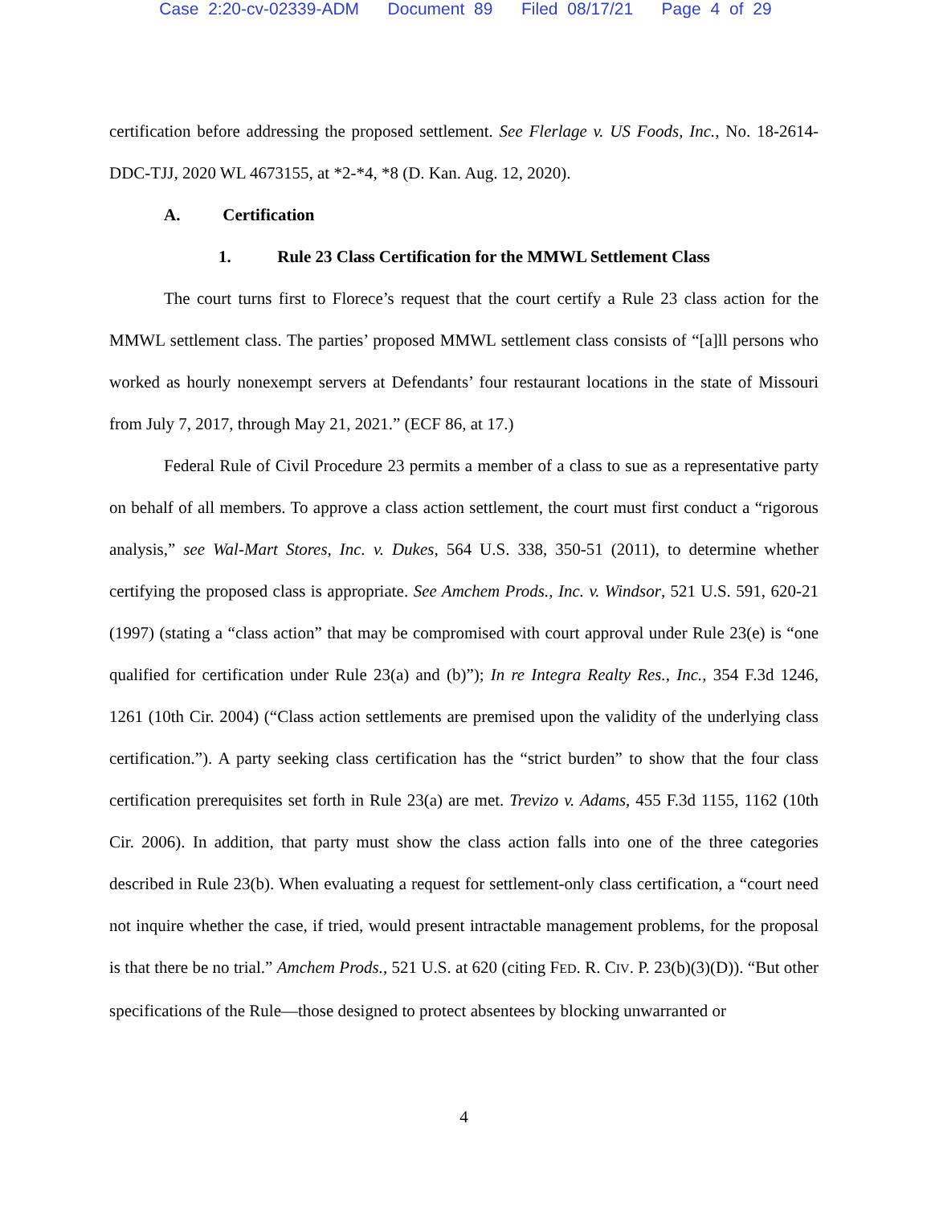Case 2:20-cv-02339-ADM Document 89 Filed 08/17/21 Page 4 of 29
certification before addressing the proposed settlement. See Flerlage v. US Foods, Inc., No. 18-2614-DDC-TJJ, 2020 WL 4673155, at *2-*4, *8 (D. Kan. Aug. 12, 2020).
A. Certification
1. Rule 23 Class Certification for the MMWL Settlement Class
The court turns first to Florece’s request that the court certify a Rule 23 class action for the MMWL settlement class. The parties’ proposed MMWL settlement class consists of “[a]ll persons who worked as hourly nonexempt servers at Defendants’ four restaurant locations in the state of Missouri from July 7, 2017, through May 21, 2021.” (ECF 86, at 17.)
Federal Rule of Civil Procedure 23 permits a member of a class to sue as a representative party on behalf of all members. To approve a class action settlement, the court must first conduct a “rigorous analysis,” see Wal-Mart Stores, Inc. v. Dukes, 564 U.S. 338, 350-51 (2011), to determine whether certifying the proposed class is appropriate. See Amchem Prods., Inc. v. Windsor, 521 U.S. 591, 620-21 (1997) (stating a “class action” that may be compromised with court approval under Rule 23(e) is “one qualified for certification under Rule 23(a) and (b)”); In re Integra Realty Res., Inc., 354 F.3d 1246, 1261 (10th Cir. 2004) (“Class action settlements are premised upon the validity of the underlying class certification.”). A party seeking class certification has the “strict burden” to show that the four class certification prerequisites set forth in Rule 23(a) are met. Trevizo v. Adams, 455 F.3d 1155, 1162 (10th Cir. 2006). In addition, that party must show the class action falls into one of the three categories described in Rule 23(b). When evaluating a request for settlement-only class certification, a “court need not inquire whether the case, if tried, would present intractable management problems, for the proposal is that there be no trial.” Amchem Prods., 521 U.S. at 620 (citing FED. R. CIV. P. 23(b)(3)(D)). “But other specifications of the Rule—those designed to protect absentees by blocking unwarranted or
4